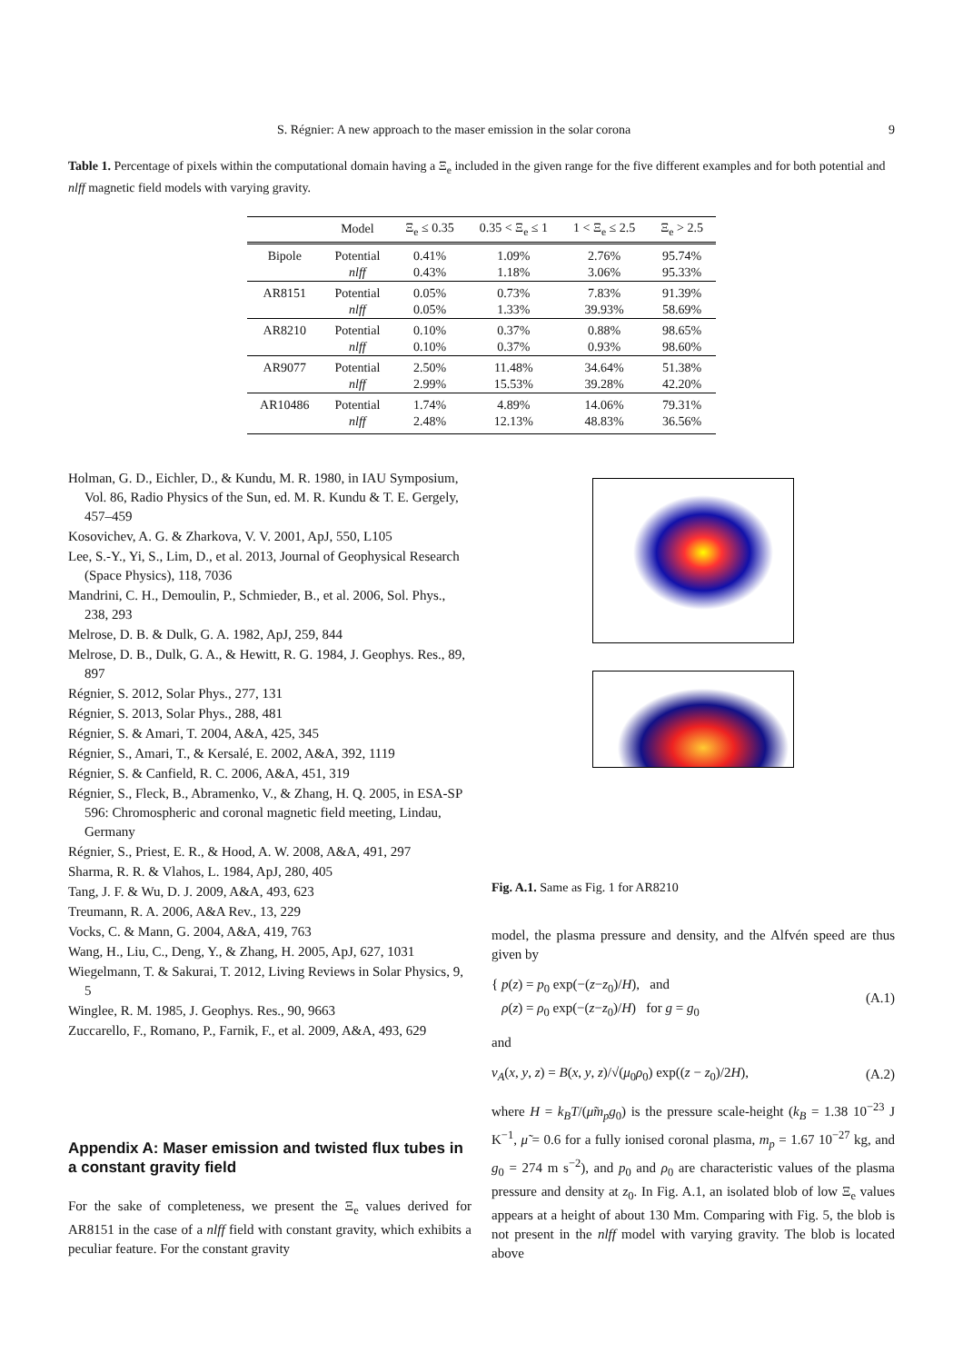S. Régnier: A new approach to the maser emission in the solar corona 9
Table 1. Percentage of pixels within the computational domain having a Ξ<sub>e</sub> included in the given range for the five different examples and for both potential and nlff magnetic field models with varying gravity.
| | Model | Ξ<sub>e</sub> ≤ 0.35 | 0.35 < Ξ<sub>e</sub> ≤ 1 | 1 < Ξ<sub>e</sub> ≤ 2.5 | Ξ<sub>e</sub> > 2.5 |
| --- | --- | --- | --- | --- | --- |
| Bipole | Potential | 0.41% | 1.09% | 2.76% | 95.74% |
| | nlff | 0.43% | 1.18% | 3.06% | 95.33% |
| AR8151 | Potential | 0.05% | 0.73% | 7.83% | 91.39% |
| | nlff | 0.05% | 1.33% | 39.93% | 58.69% |
| AR8210 | Potential | 0.10% | 0.37% | 0.88% | 98.65% |
| | nlff | 0.10% | 0.37% | 0.93% | 98.60% |
| AR9077 | Potential | 2.50% | 11.48% | 34.64% | 51.38% |
| | nlff | 2.99% | 15.53% | 39.28% | 42.20% |
| AR10486 | Potential | 1.74% | 4.89% | 14.06% | 79.31% |
| | nlff | 2.48% | 12.13% | 48.83% | 36.56% |
Holman, G. D., Eichler, D., & Kundu, M. R. 1980, in IAU Symposium, Vol. 86, Radio Physics of the Sun, ed. M. R. Kundu & T. E. Gergely, 457–459
Kosovichev, A. G. & Zharkova, V. V. 2001, ApJ, 550, L105
Lee, S.-Y., Yi, S., Lim, D., et al. 2013, Journal of Geophysical Research (Space Physics), 118, 7036
Mandrini, C. H., Demoulin, P., Schmieder, B., et al. 2006, Sol. Phys., 238, 293
Melrose, D. B. & Dulk, G. A. 1982, ApJ, 259, 844
Melrose, D. B., Dulk, G. A., & Hewitt, R. G. 1984, J. Geophys. Res., 89, 897
Régnier, S. 2012, Solar Phys., 277, 131
Régnier, S. 2013, Solar Phys., 288, 481
Régnier, S. & Amari, T. 2004, A&A, 425, 345
Régnier, S., Amari, T., & Kersalé, E. 2002, A&A, 392, 1119
Régnier, S. & Canfield, R. C. 2006, A&A, 451, 319
Régnier, S., Fleck, B., Abramenko, V., & Zhang, H. Q. 2005, in ESA-SP 596: Chromospheric and coronal magnetic field meeting, Lindau, Germany
Régnier, S., Priest, E. R., & Hood, A. W. 2008, A&A, 491, 297
Sharma, R. R. & Vlahos, L. 1984, ApJ, 280, 405
Tang, J. F. & Wu, D. J. 2009, A&A, 493, 623
Treumann, R. A. 2006, A&A Rev., 13, 229
Vocks, C. & Mann, G. 2004, A&A, 419, 763
Wang, H., Liu, C., Deng, Y., & Zhang, H. 2005, ApJ, 627, 1031
Wiegelmann, T. & Sakurai, T. 2012, Living Reviews in Solar Physics, 9, 5
Winglee, R. M. 1985, J. Geophys. Res., 90, 9663
Zuccarello, F., Romano, P., Farnik, F., et al. 2009, A&A, 493, 629
Appendix A: Maser emission and twisted flux tubes in a constant gravity field
For the sake of completeness, we present the Ξ<sub>e</sub> values derived for AR8151 in the case of a nlff field with constant gravity, which exhibits a peculiar feature. For the constant gravity
Fig. A.1. Same as Fig. 1 for AR8210
model, the plasma pressure and density, and the Alfvén speed are thus given by
{ p(z) = p<sub>0</sub> exp(−(z−z<sub>0</sub>)/H), and
ρ(z) = ρ<sub>0</sub> exp(−(z−z<sub>0</sub>)/H) for g = g<sub>0</sub>
(A.1)
and
v<sub>A</sub>(x, y, z) = B(x, y, z)/√(μ<sub>0</sub>ρ<sub>0</sub>) exp((z − z<sub>0</sub>)/2H),
(A.2)
where H = k<sub>B</sub>T/(μ̃m<sub>p</sub>g<sub>0</sub>) is the pressure scale-height (k<sub>B</sub> = 1.38 10<sup>−23</sup> J K<sup>−1</sup>, μ̃ = 0.6 for a fully ionised coronal plasma, m<sub>p</sub> = 1.67 10<sup>−27</sup> kg, and g<sub>0</sub> = 274 m s<sup>−2</sup>), and p<sub>0</sub> and ρ<sub>0</sub> are characteristic values of the plasma pressure and density at z<sub>0</sub>. In Fig. A.1, an isolated blob of low Ξ<sub>e</sub> values appears at a height of about 130 Mm. Comparing with Fig. 5, the blob is not present in the nlff model with varying gravity. The blob is located above